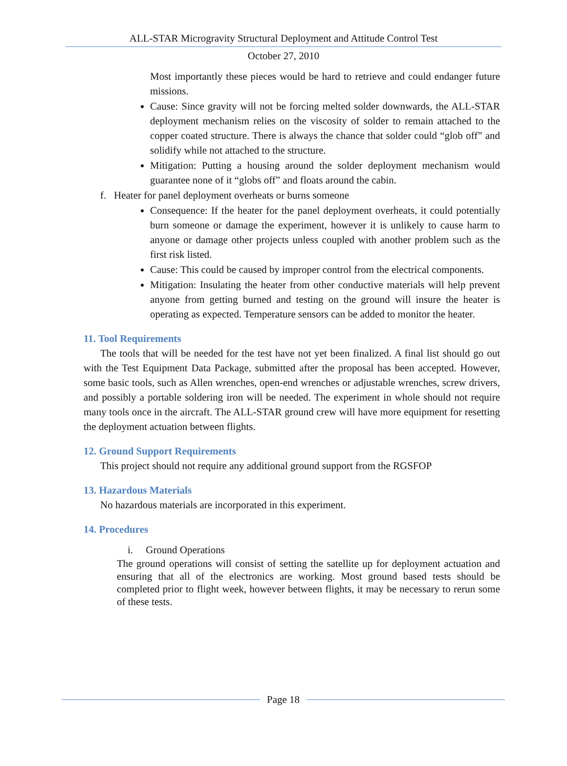ALL-STAR Microgravity Structural Deployment and Attitude Control Test
October 27, 2010
Most importantly these pieces would be hard to retrieve and could endanger future missions.
Cause: Since gravity will not be forcing melted solder downwards, the ALL-STAR deployment mechanism relies on the viscosity of solder to remain attached to the copper coated structure. There is always the chance that solder could “glob off” and solidify while not attached to the structure.
Mitigation: Putting a housing around the solder deployment mechanism would guarantee none of it “globs off” and floats around the cabin.
f. Heater for panel deployment overheats or burns someone
Consequence: If the heater for the panel deployment overheats, it could potentially burn someone or damage the experiment, however it is unlikely to cause harm to anyone or damage other projects unless coupled with another problem such as the first risk listed.
Cause: This could be caused by improper control from the electrical components.
Mitigation: Insulating the heater from other conductive materials will help prevent anyone from getting burned and testing on the ground will insure the heater is operating as expected. Temperature sensors can be added to monitor the heater.
11. Tool Requirements
The tools that will be needed for the test have not yet been finalized. A final list should go out with the Test Equipment Data Package, submitted after the proposal has been accepted. However, some basic tools, such as Allen wrenches, open-end wrenches or adjustable wrenches, screw drivers, and possibly a portable soldering iron will be needed. The experiment in whole should not require many tools once in the aircraft. The ALL-STAR ground crew will have more equipment for resetting the deployment actuation between flights.
12. Ground Support Requirements
This project should not require any additional ground support from the RGSFOP
13. Hazardous Materials
No hazardous materials are incorporated in this experiment.
14. Procedures
i. Ground Operations
The ground operations will consist of setting the satellite up for deployment actuation and ensuring that all of the electronics are working. Most ground based tests should be completed prior to flight week, however between flights, it may be necessary to rerun some of these tests.
Page 18